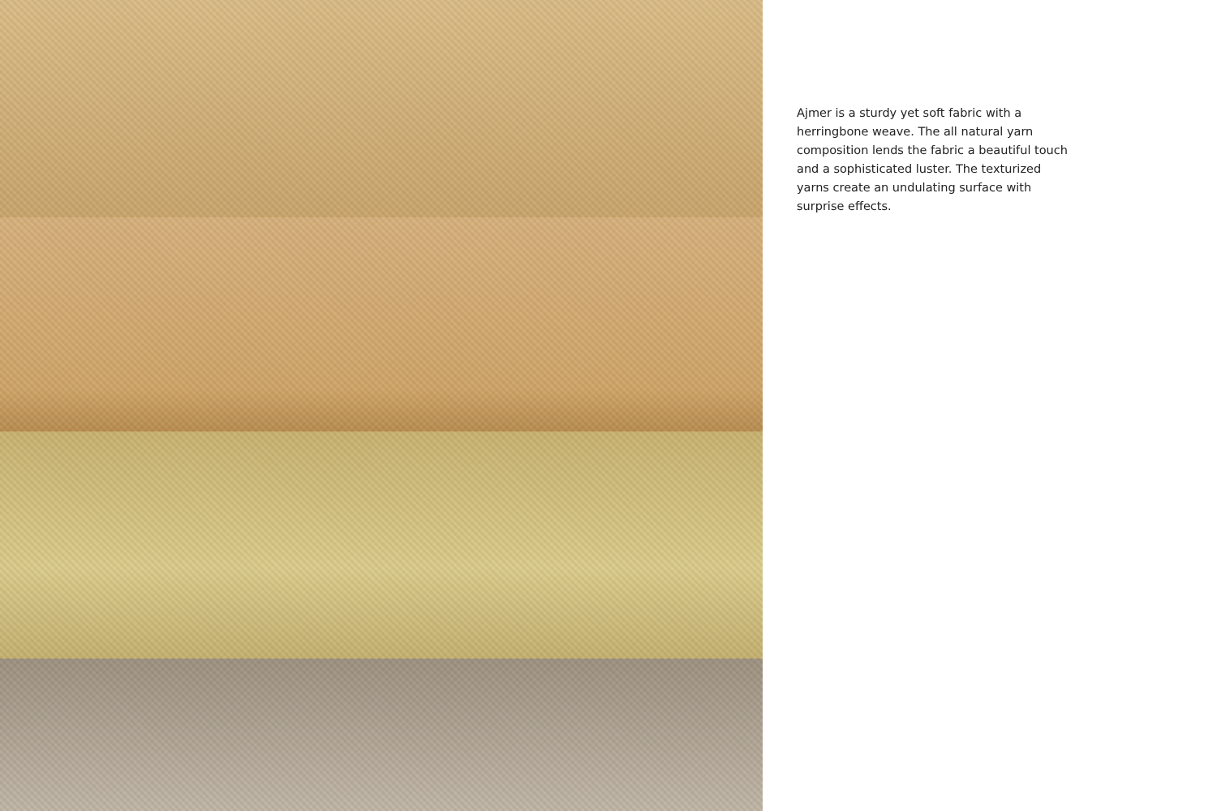Ajmer is a sturdy yet soft fabric with a herringbone weave. The all natural yarn composition lends the fabric a beautiful touch and a sophisticated luster. The texturized yarns create an undulating surface with surprise effects.